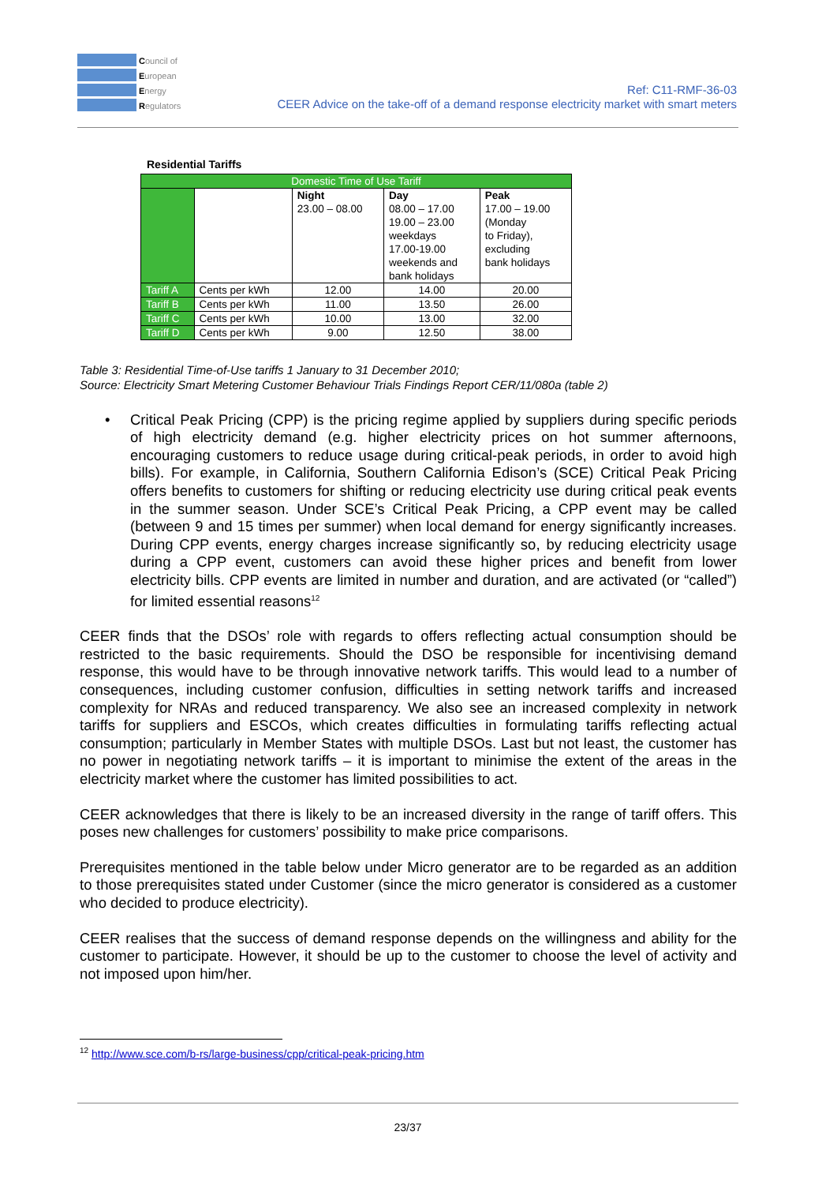Council of
European
Energy
Regulators
Ref: C11-RMF-36-03
CEER Advice on the take-off of a demand response electricity market with smart meters
Residential Tariffs
| Domestic Time of Use Tariff | | | | |
| | | Night 23.00 – 08.00 | Day 08.00 – 17.00 19.00 – 23.00 weekdays 17.00-19.00 weekends and bank holidays | Peak 17.00 – 19.00 (Monday to Friday), excluding bank holidays |
| Tariff A | Cents per kWh | 12.00 | 14.00 | 20.00 |
| Tariff B | Cents per kWh | 11.00 | 13.50 | 26.00 |
| Tariff C | Cents per kWh | 10.00 | 13.00 | 32.00 |
| Tariff D | Cents per kWh | 9.00 | 12.50 | 38.00 |
Table 3: Residential Time-of-Use tariffs 1 January to 31 December 2010;
Source: Electricity Smart Metering Customer Behaviour Trials Findings Report CER/11/080a (table 2)
• Critical Peak Pricing (CPP) is the pricing regime applied by suppliers during specific periods of high electricity demand (e.g. higher electricity prices on hot summer afternoons, encouraging customers to reduce usage during critical-peak periods, in order to avoid high bills). For example, in California, Southern California Edison’s (SCE) Critical Peak Pricing offers benefits to customers for shifting or reducing electricity use during critical peak events in the summer season. Under SCE’s Critical Peak Pricing, a CPP event may be called (between 9 and 15 times per summer) when local demand for energy significantly increases. During CPP events, energy charges increase significantly so, by reducing electricity usage during a CPP event, customers can avoid these higher prices and benefit from lower electricity bills. CPP events are limited in number and duration, and are activated (or “called”) for limited essential reasons<sup>12</sup>
CEER finds that the DSOs’ role with regards to offers reflecting actual consumption should be restricted to the basic requirements. Should the DSO be responsible for incentivising demand response, this would have to be through innovative network tariffs. This would lead to a number of consequences, including customer confusion, difficulties in setting network tariffs and increased complexity for NRAs and reduced transparency. We also see an increased complexity in network tariffs for suppliers and ESCOs, which creates difficulties in formulating tariffs reflecting actual consumption; particularly in Member States with multiple DSOs. Last but not least, the customer has no power in negotiating network tariffs – it is important to minimise the extent of the areas in the electricity market where the customer has limited possibilities to act.
CEER acknowledges that there is likely to be an increased diversity in the range of tariff offers. This poses new challenges for customers’ possibility to make price comparisons.
Prerequisites mentioned in the table below under Micro generator are to be regarded as an addition to those prerequisites stated under Customer (since the micro generator is considered as a customer who decided to produce electricity).
CEER realises that the success of demand response depends on the willingness and ability for the customer to participate. However, it should be up to the customer to choose the level of activity and not imposed upon him/her.
<sup>12</sup> http://www.sce.com/b-rs/large-business/cpp/critical-peak-pricing.htm
23/37